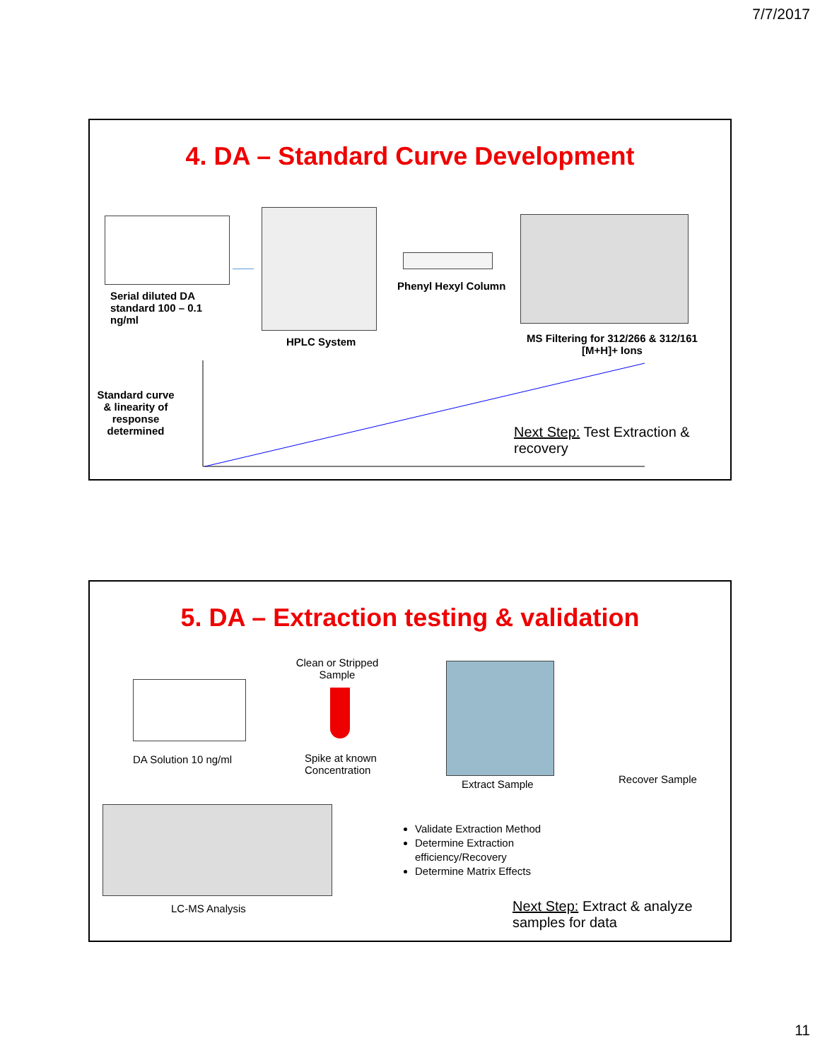7/7/2017
4. DA – Standard Curve Development
Serial diluted DA standard 100 – 0.1 ng/ml
HPLC System
Phenyl Hexyl Column
MS Filtering for 312/266 & 312/161 [M+H]+ Ions
Standard curve & linearity of response determined
Next Step: Test Extraction & recovery
5. DA – Extraction testing & validation
DA Solution 10 ng/ml
Clean or Stripped Sample
Spike at known Concentration
Extract Sample Recover Sample
LC-MS Analysis
Validate Extraction Method
Determine Extraction efficiency/Recovery
Determine Matrix Effects
Next Step: Extract & analyze samples for data
11